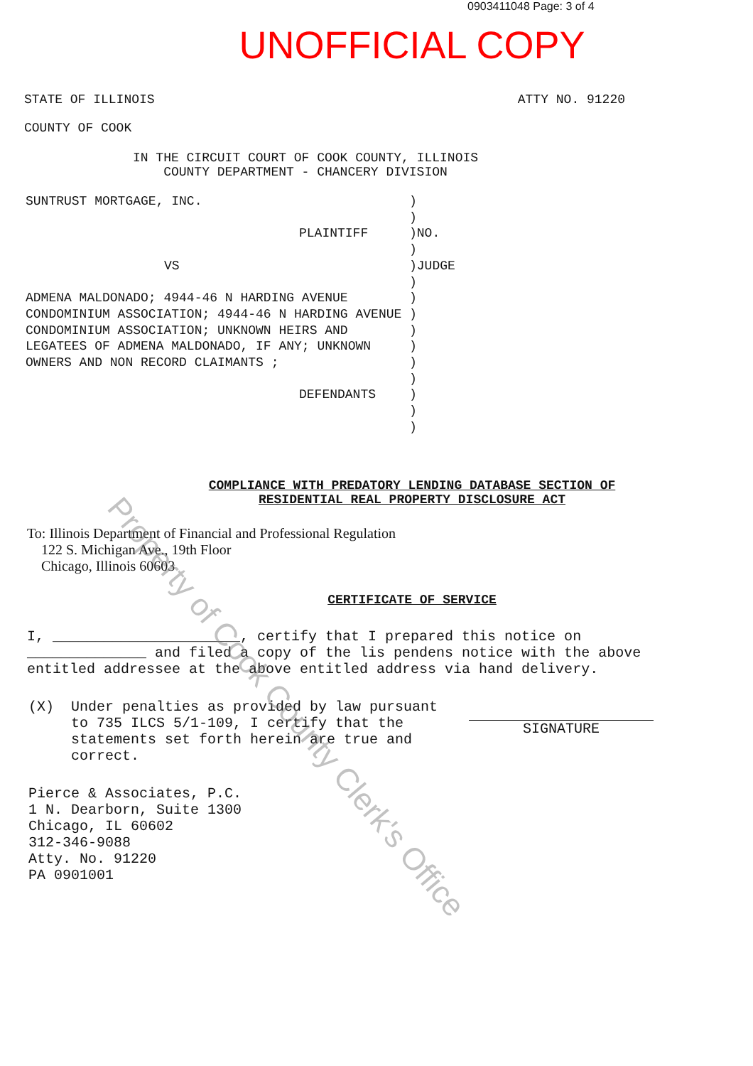0903411048 Page: 3 of 4
UNOFFICIAL COPY
STATE OF ILLINOIS ATTY NO. 91220
COUNTY OF COOK
IN THE CIRCUIT COURT OF COOK COUNTY, ILLINOIS
COUNTY DEPARTMENT - CHANCERY DIVISION
SUNTRUST MORTGAGE, INC.
PLAINTIFF
VS
ADMENA MALDONADO; 4944-46 N HARDING AVENUE CONDOMINIUM ASSOCIATION; 4944-46 N HARDING AVENUE CONDOMINIUM ASSOCIATION; UNKNOWN HEIRS AND LEGATEES OF ADMENA MALDONADO, IF ANY; UNKNOWN OWNERS AND NON RECORD CLAIMANTS ;
DEFENDANTS
) ) )NO. ) )JUDGE ) ) ) ) ) ) ) ) ) )
COMPLIANCE WITH PREDATORY LENDING DATABASE SECTION OF
RESIDENTIAL REAL PROPERTY DISCLOSURE ACT
To: Illinois Department of Financial and Professional Regulation 122 S. Michigan Ave., 19th Floor Chicago, Illinois 60603
CERTIFICATE OF SERVICE
I, ______________________, certify that I prepared this notice on ______________ and filed a copy of the lis pendens notice with the above entitled addressee at the above entitled address via hand delivery.
(X) Under penalties as provided by law pursuant to 735 ILCS 5/1-109, I certify that the statements set forth herein are true and correct.
SIGNATURE
Pierce & Associates, P.C.
1 N. Dearborn, Suite 1300
Chicago, IL 60602
312-346-9088
Atty. No. 91220
PA 0901001
Property of Cook County Clerk's Office